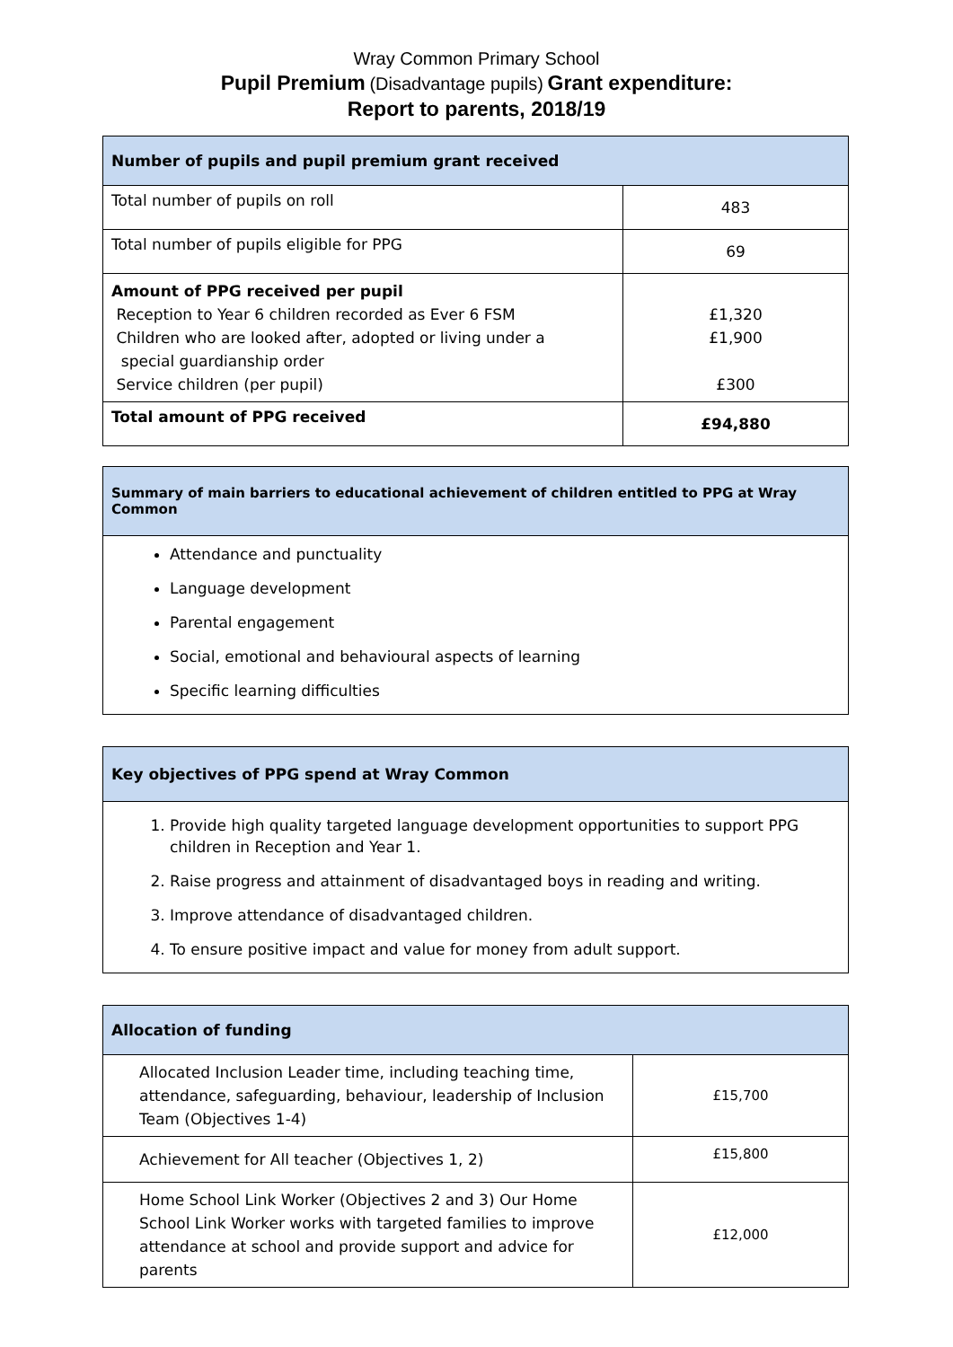Wray Common Primary School
Pupil Premium (Disadvantage pupils) Grant expenditure:
Report to parents, 2018/19
| Number of pupils and pupil premium grant received | |
| --- | --- |
| Total number of pupils on roll | 483 |
| Total number of pupils eligible for PPG | 69 |
| Amount of PPG received per pupil Reception to Year 6 children recorded as Ever 6 FSM Children who are looked after, adopted or living under a special guardianship order Service children (per pupil) | £1,320 £1,900 £300 |
| Total amount of PPG received | £94,880 |
Summary of main barriers to educational achievement of children entitled to PPG at Wray Common
Attendance and punctuality
Language development
Parental engagement
Social, emotional and behavioural aspects of learning
Specific learning difficulties
Key objectives of PPG spend at Wray Common
1. Provide high quality targeted language development opportunities to support PPG children in Reception and Year 1.
2. Raise progress and attainment of disadvantaged boys in reading and writing.
3. Improve attendance of disadvantaged children.
4. To ensure positive impact and value for money from adult support.
| Allocation of funding | |
| --- | --- |
| Allocated Inclusion Leader time, including teaching time, attendance, safeguarding, behaviour, leadership of Inclusion Team (Objectives 1-4) | £15,700 |
| Achievement for All teacher (Objectives 1, 2) | £15,800 |
| Home School Link Worker (Objectives 2 and 3) Our Home School Link Worker works with targeted families to improve attendance at school and provide support and advice for parents | £12,000 |